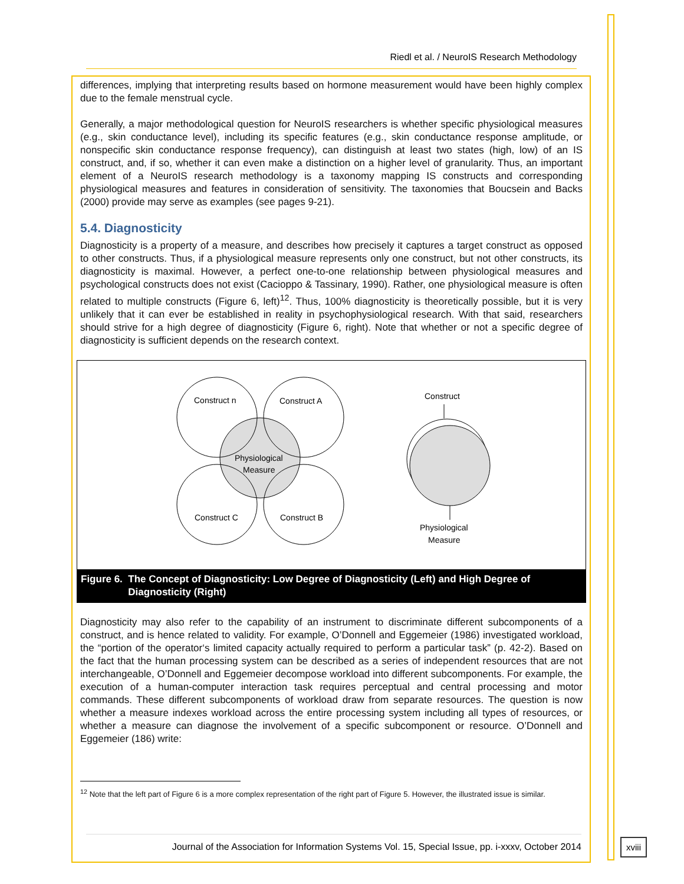Riedl et al. / NeuroIS Research Methodology
differences, implying that interpreting results based on hormone measurement would have been highly complex due to the female menstrual cycle.
Generally, a major methodological question for NeuroIS researchers is whether specific physiological measures (e.g., skin conductance level), including its specific features (e.g., skin conductance response amplitude, or nonspecific skin conductance response frequency), can distinguish at least two states (high, low) of an IS construct, and, if so, whether it can even make a distinction on a higher level of granularity. Thus, an important element of a NeuroIS research methodology is a taxonomy mapping IS constructs and corresponding physiological measures and features in consideration of sensitivity. The taxonomies that Boucsein and Backs (2000) provide may serve as examples (see pages 9-21).
5.4. Diagnosticity
Diagnosticity is a property of a measure, and describes how precisely it captures a target construct as opposed to other constructs. Thus, if a physiological measure represents only one construct, but not other constructs, its diagnosticity is maximal. However, a perfect one-to-one relationship between physiological measures and psychological constructs does not exist (Cacioppo & Tassinary, 1990). Rather, one physiological measure is often related to multiple constructs (Figure 6, left)<sup>12</sup>. Thus, 100% diagnosticity is theoretically possible, but it is very unlikely that it can ever be established in reality in psychophysiological research. With that said, researchers should strive for a high degree of diagnosticity (Figure 6, right). Note that whether or not a specific degree of diagnosticity is sufficient depends on the research context.
Construct n
Construct A
Physiological
Measure
Construct C
Construct B
Construct
Physiological
Measure
Figure 6. The Concept of Diagnosticity: Low Degree of Diagnosticity (Left) and High Degree of Diagnosticity (Right)
Diagnosticity may also refer to the capability of an instrument to discriminate different subcomponents of a construct, and is hence related to validity. For example, O’Donnell and Eggemeier (1986) investigated workload, the “portion of the operator‘s limited capacity actually required to perform a particular task” (p. 42-2). Based on the fact that the human processing system can be described as a series of independent resources that are not interchangeable, O’Donnell and Eggemeier decompose workload into different subcomponents. For example, the execution of a human-computer interaction task requires perceptual and central processing and motor commands. These different subcomponents of workload draw from separate resources. The question is now whether a measure indexes workload across the entire processing system including all types of resources, or whether a measure can diagnose the involvement of a specific subcomponent or resource. O’Donnell and Eggemeier (186) write:
<sup>12</sup> Note that the left part of Figure 6 is a more complex representation of the right part of Figure 5. However, the illustrated issue is similar.
Journal of the Association for Information Systems Vol. 15, Special Issue, pp. i-xxxv, October 2014
xviii